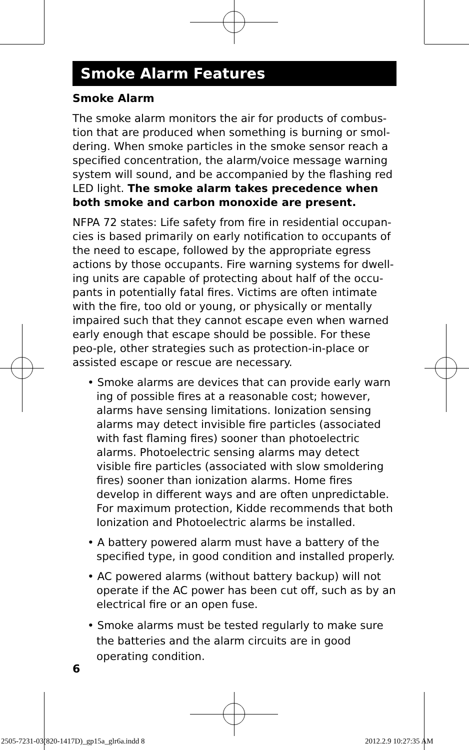Smoke Alarm Features
Smoke Alarm
The smoke alarm monitors the air for products of combus-tion that are produced when something is burning or smol-dering. When smoke particles in the smoke sensor reach a specified concentration, the alarm/voice message warning system will sound, and be accompanied by the flashing red LED light. The smoke alarm takes precedence when both smoke and carbon monoxide are present.
NFPA 72 states: Life safety from fire in residential occupan-cies is based primarily on early notification to occupants of the need to escape, followed by the appropriate egress actions by those occupants. Fire warning systems for dwell-ing units are capable of protecting about half of the occu-pants in potentially fatal fires. Victims are often intimate with the fire, too old or young, or physically or mentally impaired such that they cannot escape even when warned early enough that escape should be possible. For these peo-ple, other strategies such as protection-in-place or assisted escape or rescue are necessary.
• Smoke alarms are devices that can provide early warn ing of possible fires at a reasonable cost; however, alarms have sensing limitations. Ionization sensing alarms may detect invisible fire particles (associated with fast flaming fires) sooner than photoelectric alarms. Photoelectric sensing alarms may detect visible fire particles (associated with slow smoldering fires) sooner than ionization alarms. Home fires develop in different ways and are often unpredictable. For maximum protection, Kidde recommends that both Ionization and Photoelectric alarms be installed.
• A battery powered alarm must have a battery of the specified type, in good condition and installed properly.
• AC powered alarms (without battery backup) will not operate if the AC power has been cut off, such as by an electrical fire or an open fuse.
• Smoke alarms must be tested regularly to make sure the batteries and the alarm circuits are in good operating condition.
6
2505-7231-03(820-1417D)_gp15a_glr6a.indd 8
2012.2.9 10:27:35 AM